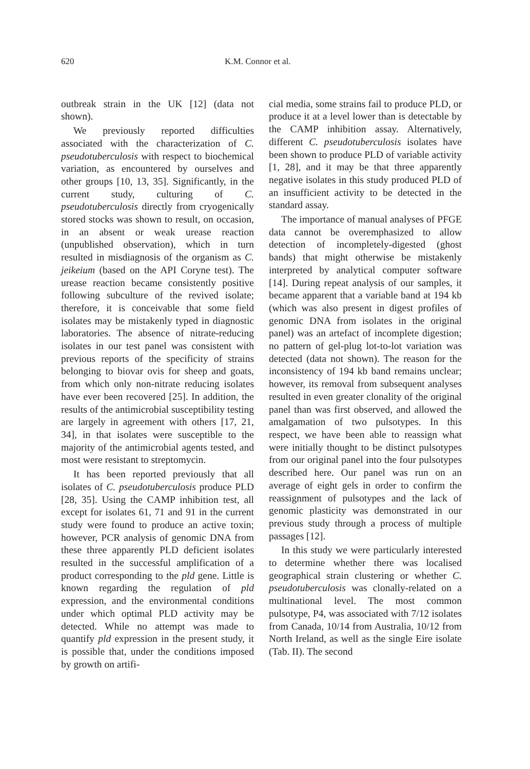620 K.M. Connor et al.
outbreak strain in the UK [12] (data not shown).
We previously reported difficulties associated with the characterization of C. pseudotuberculosis with respect to biochemical variation, as encountered by ourselves and other groups [10, 13, 35]. Significantly, in the current study, culturing of C. pseudotuberculosis directly from cryogenically stored stocks was shown to result, on occasion, in an absent or weak urease reaction (unpublished observation), which in turn resulted in misdiagnosis of the organism as C. jeikeium (based on the API Coryne test). The urease reaction became consistently positive following subculture of the revived isolate; therefore, it is conceivable that some field isolates may be mistakenly typed in diagnostic laboratories. The absence of nitrate-reducing isolates in our test panel was consistent with previous reports of the specificity of strains belonging to biovar ovis for sheep and goats, from which only non-nitrate reducing isolates have ever been recovered [25]. In addition, the results of the antimicrobial susceptibility testing are largely in agreement with others [17, 21, 34], in that isolates were susceptible to the majority of the antimicrobial agents tested, and most were resistant to streptomycin.
It has been reported previously that all isolates of C. pseudotuberculosis produce PLD [28, 35]. Using the CAMP inhibition test, all except for isolates 61, 71 and 91 in the current study were found to produce an active toxin; however, PCR analysis of genomic DNA from these three apparently PLD deficient isolates resulted in the successful amplification of a product corresponding to the pld gene. Little is known regarding the regulation of pld expression, and the environmental conditions under which optimal PLD activity may be detected. While no attempt was made to quantify pld expression in the present study, it is possible that, under the conditions imposed by growth on artifi-
cial media, some strains fail to produce PLD, or produce it at a level lower than is detectable by the CAMP inhibition assay. Alternatively, different C. pseudotuberculosis isolates have been shown to produce PLD of variable activity [1, 28], and it may be that three apparently negative isolates in this study produced PLD of an insufficient activity to be detected in the standard assay.
The importance of manual analyses of PFGE data cannot be overemphasized to allow detection of incompletely-digested (ghost bands) that might otherwise be mistakenly interpreted by analytical computer software [14]. During repeat analysis of our samples, it became apparent that a variable band at 194 kb (which was also present in digest profiles of genomic DNA from isolates in the original panel) was an artefact of incomplete digestion; no pattern of gel-plug lot-to-lot variation was detected (data not shown). The reason for the inconsistency of 194 kb band remains unclear; however, its removal from subsequent analyses resulted in even greater clonality of the original panel than was first observed, and allowed the amalgamation of two pulsotypes. In this respect, we have been able to reassign what were initially thought to be distinct pulsotypes from our original panel into the four pulsotypes described here. Our panel was run on an average of eight gels in order to confirm the reassignment of pulsotypes and the lack of genomic plasticity was demonstrated in our previous study through a process of multiple passages [12].
In this study we were particularly interested to determine whether there was localised geographical strain clustering or whether C. pseudotuberculosis was clonally-related on a multinational level. The most common pulsotype, P4, was associated with 7/12 isolates from Canada, 10/14 from Australia, 10/12 from North Ireland, as well as the single Eire isolate (Tab. II). The second